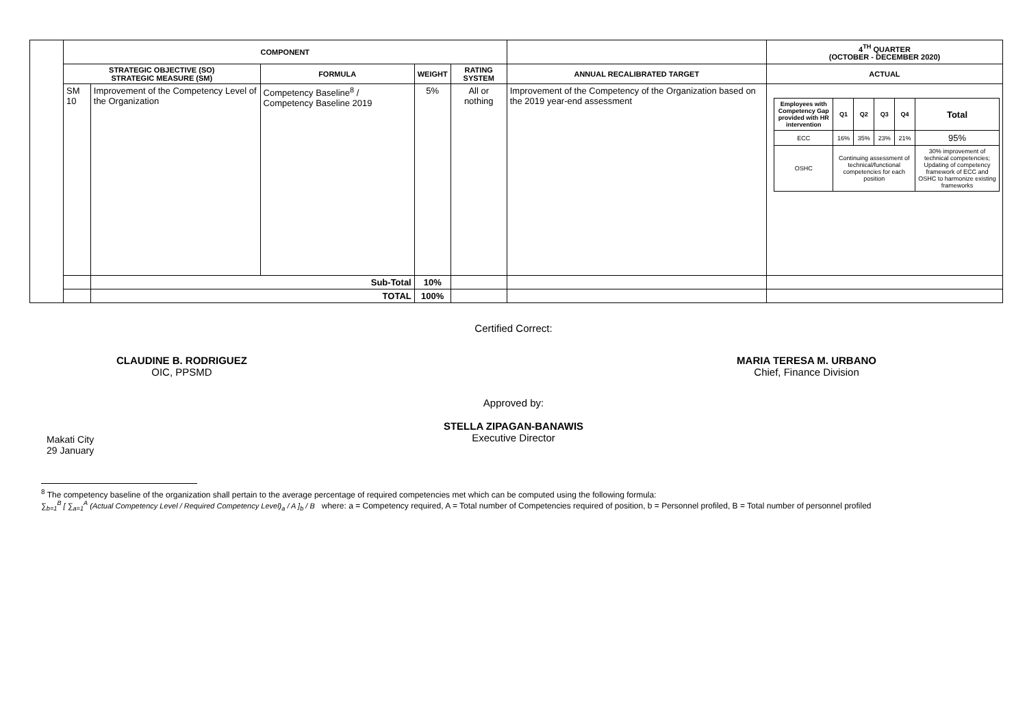| | COMPONENT | | | | | | 4<sup>TH</sup> QUARTER (OCTOBER - DECEMBER 2020) |
| --- | --- | --- | --- | --- | --- | --- | --- |
| | STRATEGIC OBJECTIVE (SO) STRATEGIC MEASURE (SM) | | FORMULA | WEIGHT | RATING SYSTEM | ANNUAL RECALIBRATED TARGET | ACTUAL |
| | SM 10 | Improvement of the Competency Level of the Organization | Competency Baseline<sup>8</sup> / Competency Baseline 2019 | 5% | All or nothing | Improvement of the Competency of the Organization based on the 2019 year-end assessment | / Employees with Competency Gap provided with HR intervention / Q1 / Q2 / Q3 / Q4 / Total / / ECC / 16% / 35% / 23% / 21% / 95% / / OSHC / Continuing assessment of technical/functional competencies for each position / / / / 30% improvement of technical competencies; Updating of competency framework of ECC and OSHC to harmonize existing frameworks / |
| | | Sub-Total | | 10% | | | |
| | | TOTAL | | 100% | | | |
Certified Correct:
CLAUDINE B. RODRIGUEZ
OIC, PPSMD
MARIA TERESA M. URBANO
Chief, Finance Division
Approved by:
STELLA ZIPAGAN-BANAWIS
Executive Director
Makati City
29 January
<sup>8</sup> The competency baseline of the organization shall pertain to the average percentage of required competencies met which can be computed using the following formula:
∑<sub>b=1</sub><sup>B</sup> [ ∑<sub>a=1</sub><sup>A</sup> (Actual Competency Level / Required Competency Level)<sub>a</sub> / A ]<sub>b</sub> / B where: a = Competency required, A = Total number of Competencies required of position, b = Personnel profiled, B = Total number of personnel profiled